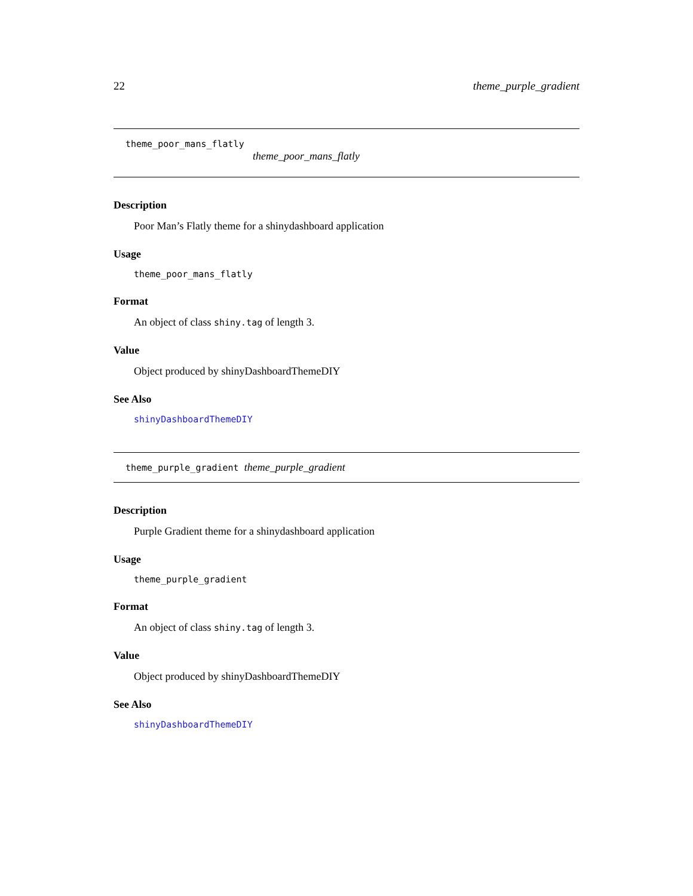22 theme_purple_gradient
theme_poor_mans_flatly
theme_poor_mans_flatly
Description
Poor Man’s Flatly theme for a shinydashboard application
Usage
theme_poor_mans_flatly
Format
An object of class shiny.tag of length 3.
Value
Object produced by shinyDashboardThemeDIY
See Also
shinyDashboardThemeDIY
theme_purple_gradient theme_purple_gradient
Description
Purple Gradient theme for a shinydashboard application
Usage
theme_purple_gradient
Format
An object of class shiny.tag of length 3.
Value
Object produced by shinyDashboardThemeDIY
See Also
shinyDashboardThemeDIY